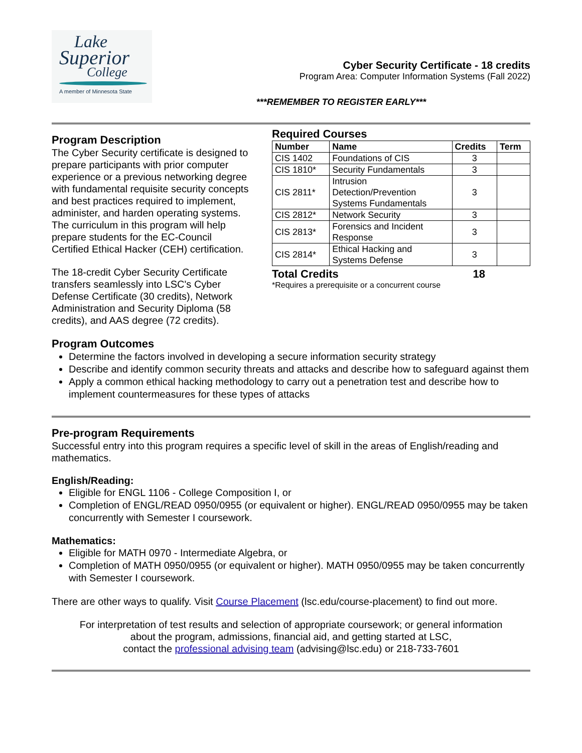Lake
Superior
College
A member of Minnesota State
Cyber Security Certificate - 18 credits
Program Area: Computer Information Systems (Fall 2022)
***REMEMBER TO REGISTER EARLY***
Program Description
The Cyber Security certificate is designed to prepare participants with prior computer experience or a previous networking degree with fundamental requisite security concepts and best practices required to implement, administer, and harden operating systems. The curriculum in this program will help prepare students for the EC-Council Certified Ethical Hacker (CEH) certification.
The 18-credit Cyber Security Certificate transfers seamlessly into LSC's Cyber Defense Certificate (30 credits), Network Administration and Security Diploma (58 credits), and AAS degree (72 credits).
Required Courses
| Number | Name | Credits | Term |
| --- | --- | --- | --- |
| CIS 1402 | Foundations of CIS | 3 | |
| CIS 1810* | Security Fundamentals | 3 | |
| CIS 2811* | Intrusion Detection/Prevention Systems Fundamentals | 3 | |
| CIS 2812* | Network Security | 3 | |
| CIS 2813* | Forensics and Incident Response | 3 | |
| CIS 2814* | Ethical Hacking and Systems Defense | 3 | |
Total Credits 18
*Requires a prerequisite or a concurrent course
Program Outcomes
Determine the factors involved in developing a secure information security strategy
Describe and identify common security threats and attacks and describe how to safeguard against them
Apply a common ethical hacking methodology to carry out a penetration test and describe how to implement countermeasures for these types of attacks
Pre-program Requirements
Successful entry into this program requires a specific level of skill in the areas of English/reading and mathematics.
English/Reading:
Eligible for ENGL 1106 - College Composition I, or
Completion of ENGL/READ 0950/0955 (or equivalent or higher). ENGL/READ 0950/0955 may be taken concurrently with Semester I coursework.
Mathematics:
Eligible for MATH 0970 - Intermediate Algebra, or
Completion of MATH 0950/0955 (or equivalent or higher). MATH 0950/0955 may be taken concurrently with Semester I coursework.
There are other ways to qualify. Visit Course Placement (lsc.edu/course-placement) to find out more.
For interpretation of test results and selection of appropriate coursework; or general information
about the program, admissions, financial aid, and getting started at LSC,
contact the professional advising team (advising@lsc.edu) or 218-733-7601